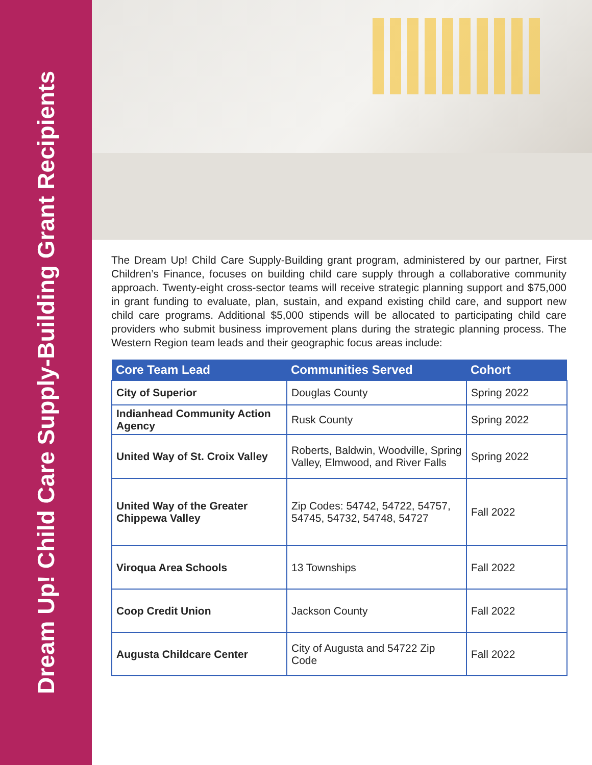Dream Up! Child Care Supply-Building Grant Recipients
The Dream Up! Child Care Supply-Building grant program, administered by our partner, First Children’s Finance, focuses on building child care supply through a collaborative community approach. Twenty-eight cross-sector teams will receive strategic planning support and $75,000 in grant funding to evaluate, plan, sustain, and expand existing child care, and support new child care programs. Additional $5,000 stipends will be allocated to participating child care providers who submit business improvement plans during the strategic planning process. The Western Region team leads and their geographic focus areas include:
| Core Team Lead | Communities Served | Cohort |
| --- | --- | --- |
| City of Superior | Douglas County | Spring 2022 |
| Indianhead Community Action Agency | Rusk County | Spring 2022 |
| United Way of St. Croix Valley | Roberts, Baldwin, Woodville, Spring Valley, Elmwood, and River Falls | Spring 2022 |
| United Way of the Greater Chippewa Valley | Zip Codes: 54742, 54722, 54757, 54745, 54732, 54748, 54727 | Fall 2022 |
| Viroqua Area Schools | 13 Townships | Fall 2022 |
| Coop Credit Union | Jackson County | Fall 2022 |
| Augusta Childcare Center | City of Augusta and 54722 Zip Code | Fall 2022 |